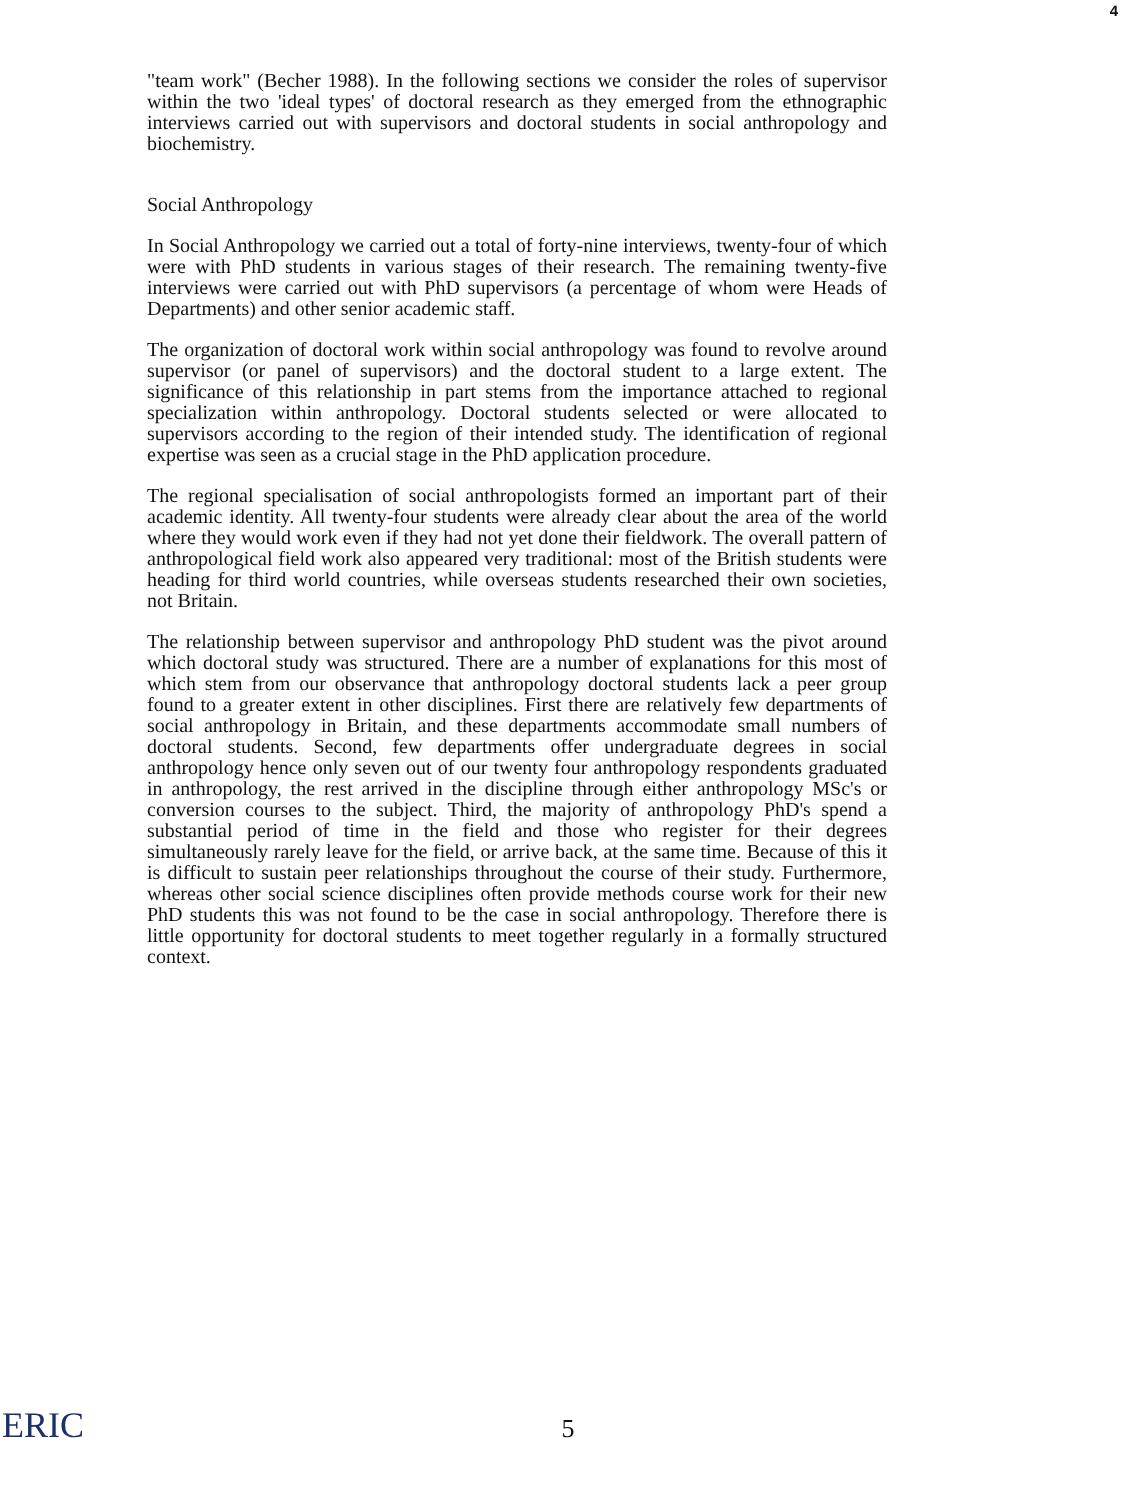4
"team work" (Becher 1988). In the following sections we consider the roles of supervisor within the two 'ideal types' of doctoral research as they emerged from the ethnographic interviews carried out with supervisors and doctoral students in social anthropology and biochemistry.
Social Anthropology
In Social Anthropology we carried out a total of forty-nine interviews, twenty-four of which were with PhD students in various stages of their research. The remaining twenty-five interviews were carried out with PhD supervisors (a percentage of whom were Heads of Departments) and other senior academic staff.
The organization of doctoral work within social anthropology was found to revolve around supervisor (or panel of supervisors) and the doctoral student to a large extent. The significance of this relationship in part stems from the importance attached to regional specialization within anthropology. Doctoral students selected or were allocated to supervisors according to the region of their intended study. The identification of regional expertise was seen as a crucial stage in the PhD application procedure.
The regional specialisation of social anthropologists formed an important part of their academic identity. All twenty-four students were already clear about the area of the world where they would work even if they had not yet done their fieldwork. The overall pattern of anthropological field work also appeared very traditional: most of the British students were heading for third world countries, while overseas students researched their own societies, not Britain.
The relationship between supervisor and anthropology PhD student was the pivot around which doctoral study was structured. There are a number of explanations for this most of which stem from our observance that anthropology doctoral students lack a peer group found to a greater extent in other disciplines. First there are relatively few departments of social anthropology in Britain, and these departments accommodate small numbers of doctoral students. Second, few departments offer undergraduate degrees in social anthropology hence only seven out of our twenty four anthropology respondents graduated in anthropology, the rest arrived in the discipline through either anthropology MSc's or conversion courses to the subject. Third, the majority of anthropology PhD's spend a substantial period of time in the field and those who register for their degrees simultaneously rarely leave for the field, or arrive back, at the same time. Because of this it is difficult to sustain peer relationships throughout the course of their study. Furthermore, whereas other social science disciplines often provide methods course work for their new PhD students this was not found to be the case in social anthropology. Therefore there is little opportunity for doctoral students to meet together regularly in a formally structured context.
ERIC
5